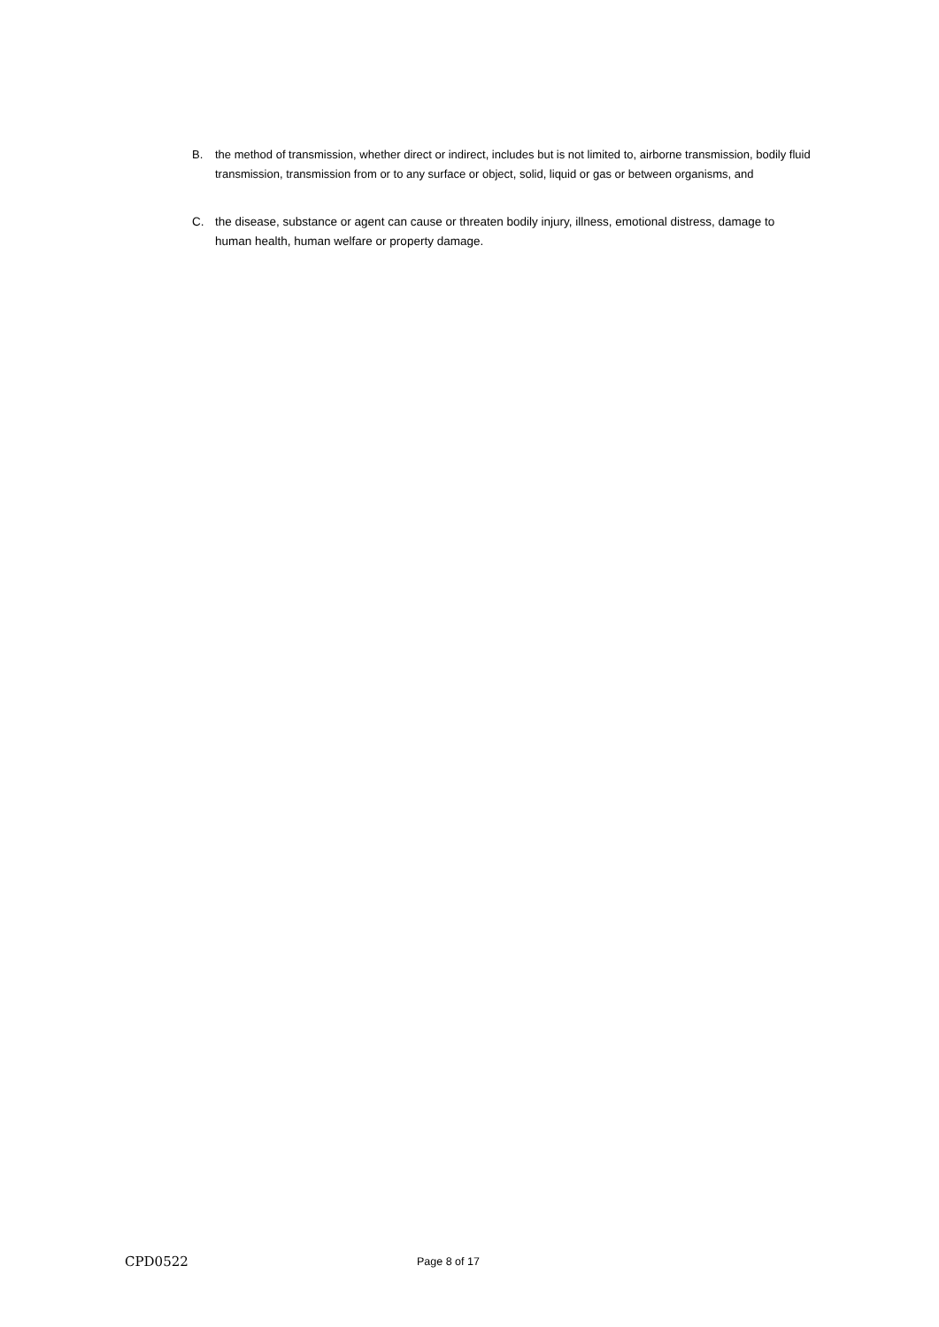B. the method of transmission, whether direct or indirect, includes but is not limited to, airborne transmission, bodily fluid transmission, transmission from or to any surface or object, solid, liquid or gas or between organisms, and
C. the disease, substance or agent can cause or threaten bodily injury, illness, emotional distress, damage to human health, human welfare or property damage.
CPD0522
Page 8 of 17